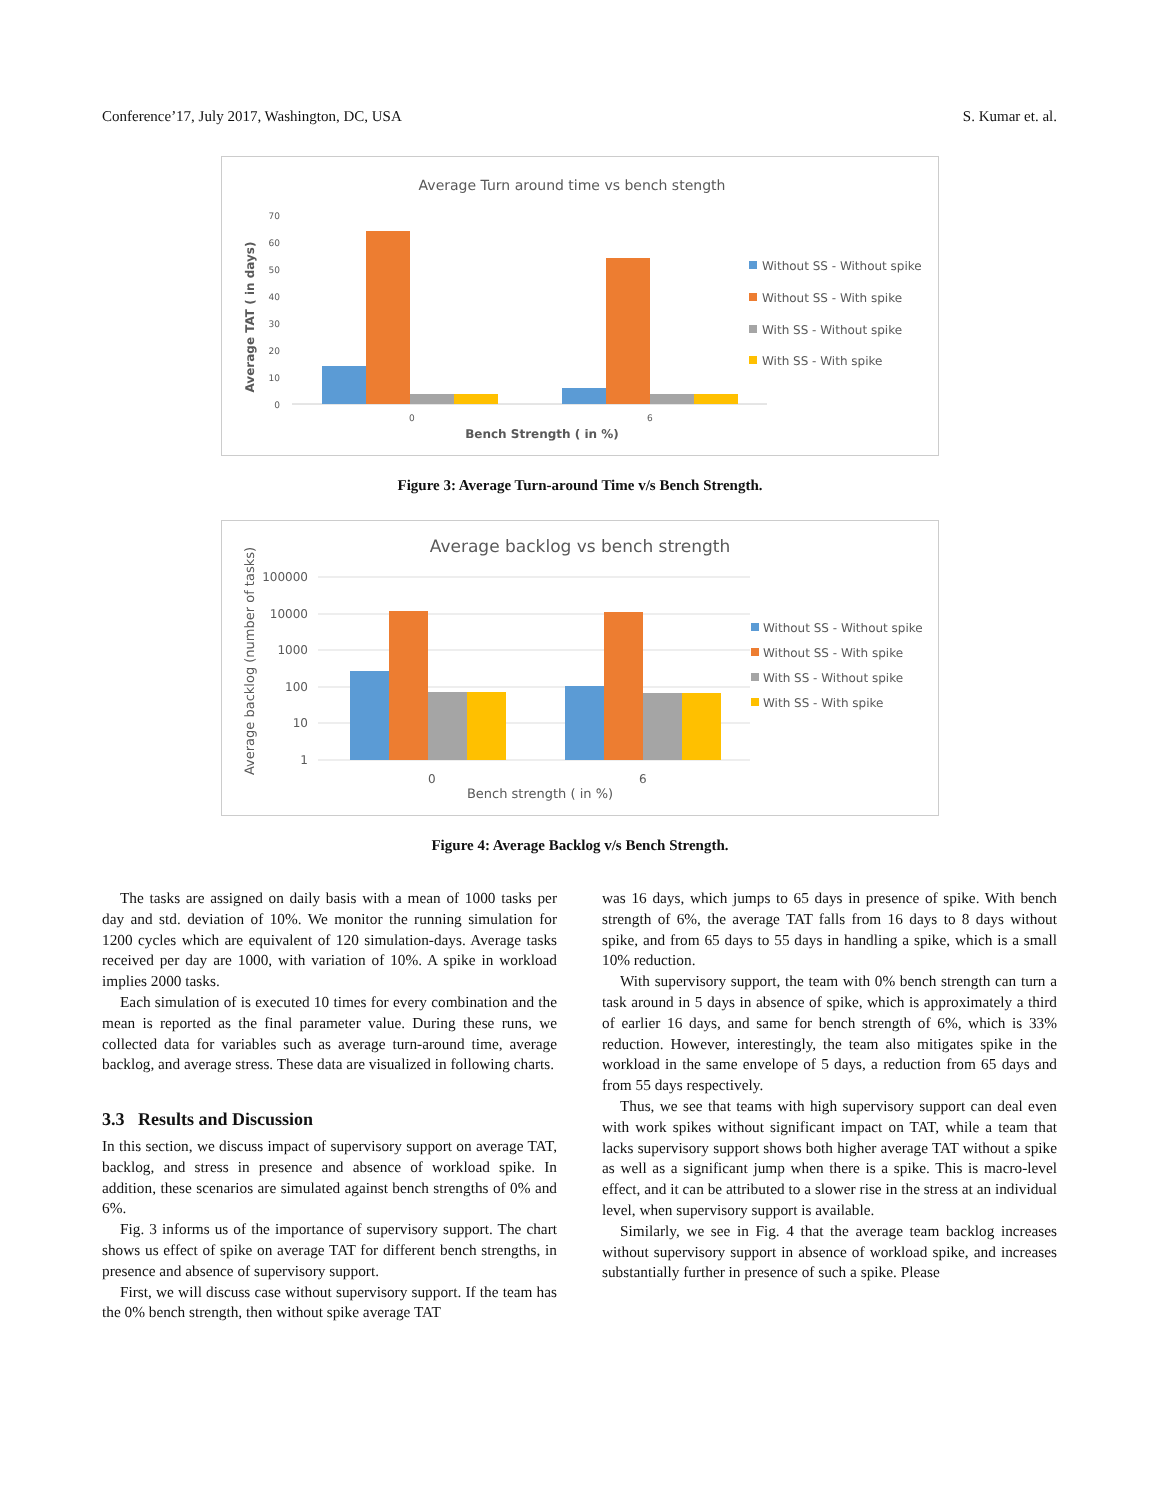Conference’17, July 2017, Washington, DC, USA S. Kumar et. al.
Average Turn around time vs bench stength
70
60
50
40
30
20
10
0
0
6
Bench Strength ( in %)
Average TAT ( in days)
Without SS - Without spike
Without SS - With spike
With SS - Without spike
With SS - With spike
Figure 3: Average Turn-around Time v/s Bench Strength.
Average backlog vs bench strength
100000
10000
1000
100
10
1
0
6
Bench strength ( in %)
Average backlog (number of tasks)
Without SS - Without spike
Without SS - With spike
With SS - Without spike
With SS - With spike
Figure 4: Average Backlog v/s Bench Strength.
The tasks are assigned on daily basis with a mean of 1000 tasks per day and std. deviation of 10%. We monitor the running simulation for 1200 cycles which are equivalent of 120 simulation-days. Average tasks received per day are 1000, with variation of 10%. A spike in workload implies 2000 tasks.
Each simulation of is executed 10 times for every combination and the mean is reported as the final parameter value. During these runs, we collected data for variables such as average turn-around time, average backlog, and average stress. These data are visualized in following charts.
3.3 Results and Discussion
In this section, we discuss impact of supervisory support on average TAT, backlog, and stress in presence and absence of workload spike. In addition, these scenarios are simulated against bench strengths of 0% and 6%.
Fig. 3 informs us of the importance of supervisory support. The chart shows us effect of spike on average TAT for different bench strengths, in presence and absence of supervisory support.
First, we will discuss case without supervisory support. If the team has the 0% bench strength, then without spike average TAT
was 16 days, which jumps to 65 days in presence of spike. With bench strength of 6%, the average TAT falls from 16 days to 8 days without spike, and from 65 days to 55 days in handling a spike, which is a small 10% reduction.
With supervisory support, the team with 0% bench strength can turn a task around in 5 days in absence of spike, which is approximately a third of earlier 16 days, and same for bench strength of 6%, which is 33% reduction. However, interestingly, the team also mitigates spike in the workload in the same envelope of 5 days, a reduction from 65 days and from 55 days respectively.
Thus, we see that teams with high supervisory support can deal even with work spikes without significant impact on TAT, while a team that lacks supervisory support shows both higher average TAT without a spike as well as a significant jump when there is a spike. This is macro-level effect, and it can be attributed to a slower rise in the stress at an individual level, when supervisory support is available.
Similarly, we see in Fig. 4 that the average team backlog increases without supervisory support in absence of workload spike, and increases substantially further in presence of such a spike. Please